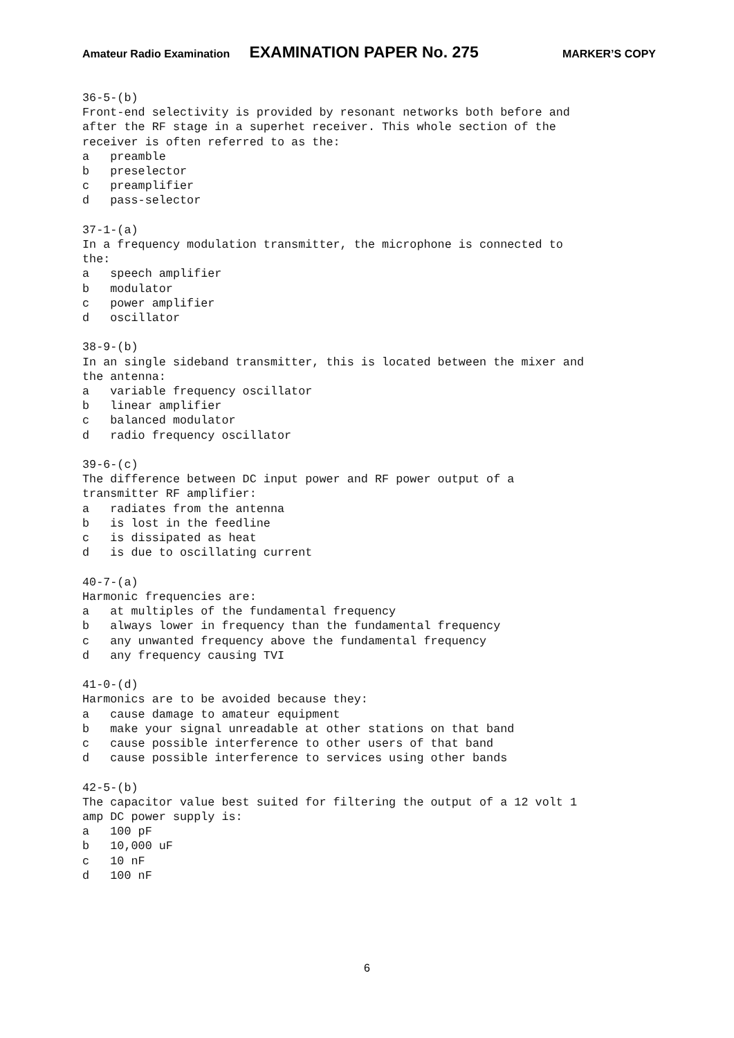Amateur Radio Examination EXAMINATION PAPER No. 275 MARKER’S COPY
36-5-(b)
Front-end selectivity is provided by resonant networks both before and
after the RF stage in a superhet receiver. This whole section of the
receiver is often referred to as the:
a   preamble
b   preselector
c   preamplifier
d   pass-selector

37-1-(a)
In a frequency modulation transmitter, the microphone is connected to
the:
a   speech amplifier
b   modulator
c   power amplifier
d   oscillator

38-9-(b)
In an single sideband transmitter, this is located between the mixer and
the antenna:
a   variable frequency oscillator
b   linear amplifier
c   balanced modulator
d   radio frequency oscillator

39-6-(c)
The difference between DC input power and RF power output of a
transmitter RF amplifier:
a   radiates from the antenna
b   is lost in the feedline
c   is dissipated as heat
d   is due to oscillating current

40-7-(a)
Harmonic frequencies are:
a   at multiples of the fundamental frequency
b   always lower in frequency than the fundamental frequency
c   any unwanted frequency above the fundamental frequency
d   any frequency causing TVI

41-0-(d)
Harmonics are to be avoided because they:
a   cause damage to amateur equipment
b   make your signal unreadable at other stations on that band
c   cause possible interference to other users of that band
d   cause possible interference to services using other bands

42-5-(b)
The capacitor value best suited for filtering the output of a 12 volt 1
amp DC power supply is:
a   100 pF
b   10,000 uF
c   10 nF
d   100 nF
6